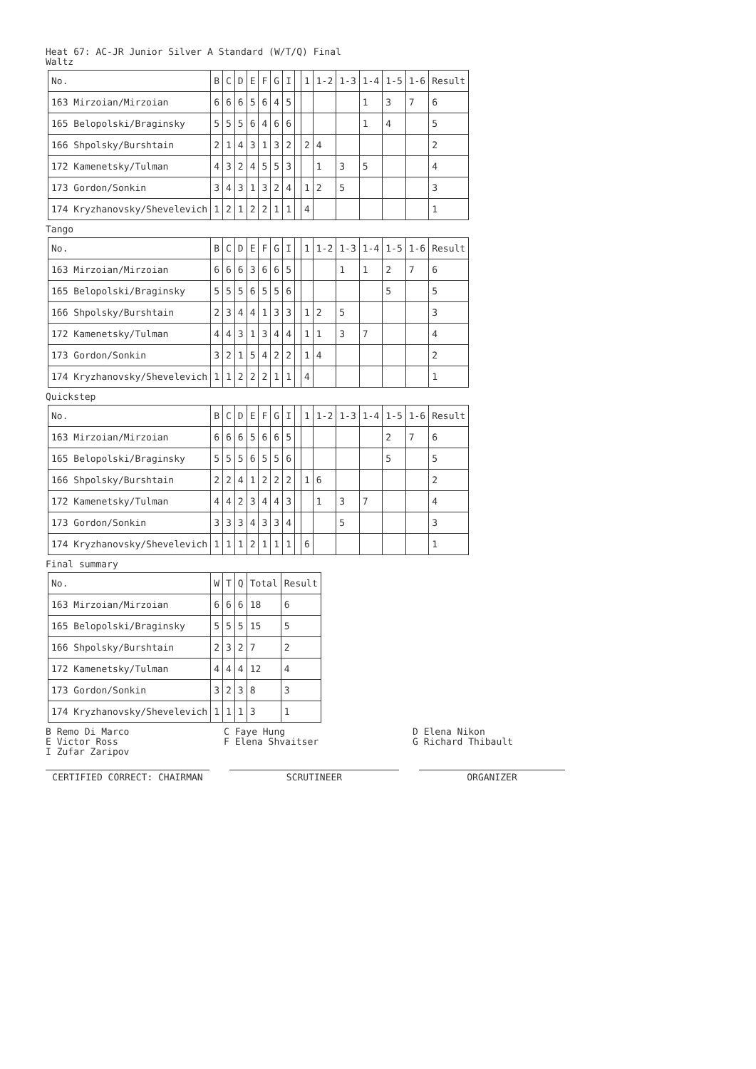Heat 67: AC-JR Junior Silver A Standard (W/T/Q) Final
Waltz
| No. | B | C | D | E | F | G | I | | 1 | 1-2 | 1-3 | 1-4 | 1-5 | 1-6 | Result |
| --- | --- | --- | --- | --- | --- | --- | --- | --- | --- | --- | --- | --- | --- | --- | --- |
| 163 Mirzoian/Mirzoian | 6 | 6 | 6 | 5 | 6 | 4 | 5 | | | | | 1 | 3 | 7 | 6 |
| 165 Belopolski/Braginsky | 5 | 5 | 5 | 6 | 4 | 6 | 6 | | | | | 1 | 4 | | 5 |
| 166 Shpolsky/Burshtain | 2 | 1 | 4 | 3 | 1 | 3 | 2 | | 2 | 4 | | | | | 2 |
| 172 Kamenetsky/Tulman | 4 | 3 | 2 | 4 | 5 | 5 | 3 | | | 1 | 3 | 5 | | | 4 |
| 173 Gordon/Sonkin | 3 | 4 | 3 | 1 | 3 | 2 | 4 | | 1 | 2 | 5 | | | | 3 |
| 174 Kryzhanovsky/Shevelevich | 1 | 2 | 1 | 2 | 2 | 1 | 1 | | 4 | | | | | | 1 |
Tango
| No. | B | C | D | E | F | G | I | | 1 | 1-2 | 1-3 | 1-4 | 1-5 | 1-6 | Result |
| --- | --- | --- | --- | --- | --- | --- | --- | --- | --- | --- | --- | --- | --- | --- | --- |
| 163 Mirzoian/Mirzoian | 6 | 6 | 6 | 3 | 6 | 6 | 5 | | | | 1 | 1 | 2 | 7 | 6 |
| 165 Belopolski/Braginsky | 5 | 5 | 5 | 6 | 5 | 5 | 6 | | | | | | 5 | | 5 |
| 166 Shpolsky/Burshtain | 2 | 3 | 4 | 4 | 1 | 3 | 3 | | 1 | 2 | 5 | | | | 3 |
| 172 Kamenetsky/Tulman | 4 | 4 | 3 | 1 | 3 | 4 | 4 | | 1 | 1 | 3 | 7 | | | 4 |
| 173 Gordon/Sonkin | 3 | 2 | 1 | 5 | 4 | 2 | 2 | | 1 | 4 | | | | | 2 |
| 174 Kryzhanovsky/Shevelevich | 1 | 1 | 2 | 2 | 2 | 1 | 1 | | 4 | | | | | | 1 |
Quickstep
| No. | B | C | D | E | F | G | I | | 1 | 1-2 | 1-3 | 1-4 | 1-5 | 1-6 | Result |
| --- | --- | --- | --- | --- | --- | --- | --- | --- | --- | --- | --- | --- | --- | --- | --- |
| 163 Mirzoian/Mirzoian | 6 | 6 | 6 | 5 | 6 | 6 | 5 | | | | | | 2 | 7 | 6 |
| 165 Belopolski/Braginsky | 5 | 5 | 5 | 6 | 5 | 5 | 6 | | | | | | 5 | | 5 |
| 166 Shpolsky/Burshtain | 2 | 2 | 4 | 1 | 2 | 2 | 2 | | 1 | 6 | | | | | 2 |
| 172 Kamenetsky/Tulman | 4 | 4 | 2 | 3 | 4 | 4 | 3 | | | 1 | 3 | 7 | | | 4 |
| 173 Gordon/Sonkin | 3 | 3 | 3 | 4 | 3 | 3 | 4 | | | | 5 | | | | 3 |
| 174 Kryzhanovsky/Shevelevich | 1 | 1 | 1 | 2 | 1 | 1 | 1 | | 6 | | | | | | 1 |
Final summary
| No. | W | T | Q | Total | Result |
| --- | --- | --- | --- | --- | --- |
| 163 Mirzoian/Mirzoian | 6 | 6 | 6 | 18 | 6 |
| 165 Belopolski/Braginsky | 5 | 5 | 5 | 15 | 5 |
| 166 Shpolsky/Burshtain | 2 | 3 | 2 | 7 | 2 |
| 172 Kamenetsky/Tulman | 4 | 4 | 4 | 12 | 4 |
| 173 Gordon/Sonkin | 3 | 2 | 3 | 8 | 3 |
| 174 Kryzhanovsky/Shevelevich | 1 | 1 | 1 | 3 | 1 |
B Remo Di Marco C Faye Hung D Elena Nikon E Victor Ross F Elena Shvaitser G Richard Thibault I Zufar Zaripov
CERTIFIED CORRECT: CHAIRMAN SCRUTINEER ORGANIZER